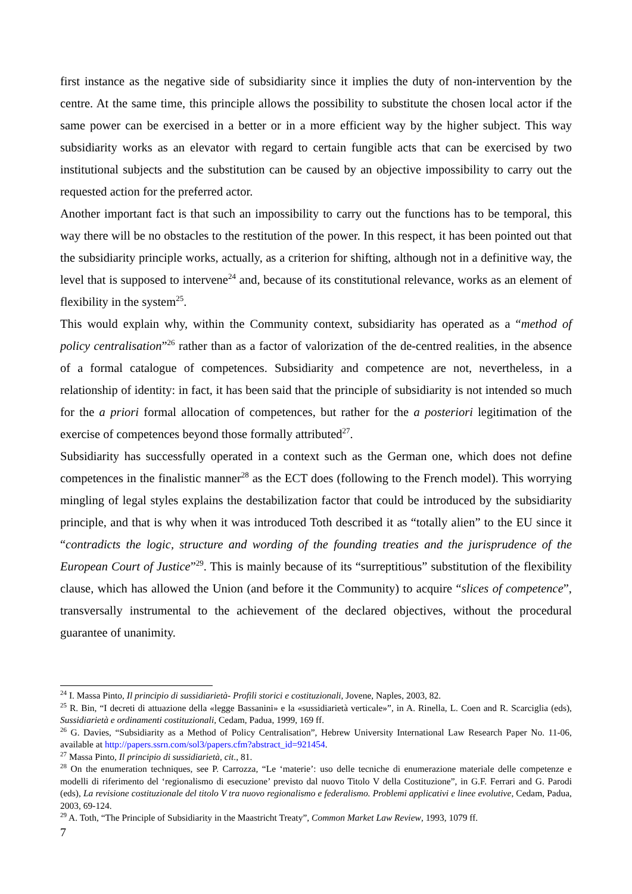first instance as the negative side of subsidiarity since it implies the duty of non-intervention by the centre. At the same time, this principle allows the possibility to substitute the chosen local actor if the same power can be exercised in a better or in a more efficient way by the higher subject. This way subsidiarity works as an elevator with regard to certain fungible acts that can be exercised by two institutional subjects and the substitution can be caused by an objective impossibility to carry out the requested action for the preferred actor.
Another important fact is that such an impossibility to carry out the functions has to be temporal, this way there will be no obstacles to the restitution of the power. In this respect, it has been pointed out that the subsidiarity principle works, actually, as a criterion for shifting, although not in a definitive way, the level that is supposed to intervene<sup>24</sup> and, because of its constitutional relevance, works as an element of flexibility in the system<sup>25</sup>.
This would explain why, within the Community context, subsidiarity has operated as a “method of policy centralisation”<sup>26</sup> rather than as a factor of valorization of the de-centred realities, in the absence of a formal catalogue of competences. Subsidiarity and competence are not, nevertheless, in a relationship of identity: in fact, it has been said that the principle of subsidiarity is not intended so much for the a priori formal allocation of competences, but rather for the a posteriori legitimation of the exercise of competences beyond those formally attributed<sup>27</sup>.
Subsidiarity has successfully operated in a context such as the German one, which does not define competences in the finalistic manner<sup>28</sup> as the ECT does (following to the French model). This worrying mingling of legal styles explains the destabilization factor that could be introduced by the subsidiarity principle, and that is why when it was introduced Toth described it as “totally alien” to the EU since it “contradicts the logic, structure and wording of the founding treaties and the jurisprudence of the European Court of Justice”<sup>29</sup>. This is mainly because of its “surreptitious” substitution of the flexibility clause, which has allowed the Union (and before it the Community) to acquire “slices of competence”, transversally instrumental to the achievement of the declared objectives, without the procedural guarantee of unanimity.
<sup>24</sup> I. Massa Pinto, Il principio di sussidiarietà- Profili storici e costituzionali, Jovene, Naples, 2003, 82.
<sup>25</sup> R. Bin, “I decreti di attuazione della «legge Bassanini» e la «sussidiarietà verticale»”, in A. Rinella, L. Coen and R. Scarciglia (eds), Sussidiarietà e ordinamenti costituzionali, Cedam, Padua, 1999, 169 ff.
<sup>26</sup> G. Davies, “Subsidiarity as a Method of Policy Centralisation”, Hebrew University International Law Research Paper No. 11-06, available at http://papers.ssrn.com/sol3/papers.cfm?abstract_id=921454.
<sup>27</sup> Massa Pinto, Il principio di sussidiarietà, cit., 81.
<sup>28</sup> On the enumeration techniques, see P. Carrozza, “Le ‘materie’: uso delle tecniche di enumerazione materiale delle competenze e modelli di riferimento del ‘regionalismo di esecuzione’ previsto dal nuovo Titolo V della Costituzione”, in G.F. Ferrari and G. Parodi (eds), La revisione costituzionale del titolo V tra nuovo regionalismo e federalismo. Problemi applicativi e linee evolutive, Cedam, Padua, 2003, 69-124.
<sup>29</sup> A. Toth, “The Principle of Subsidiarity in the Maastricht Treaty”, Common Market Law Review, 1993, 1079 ff.
7